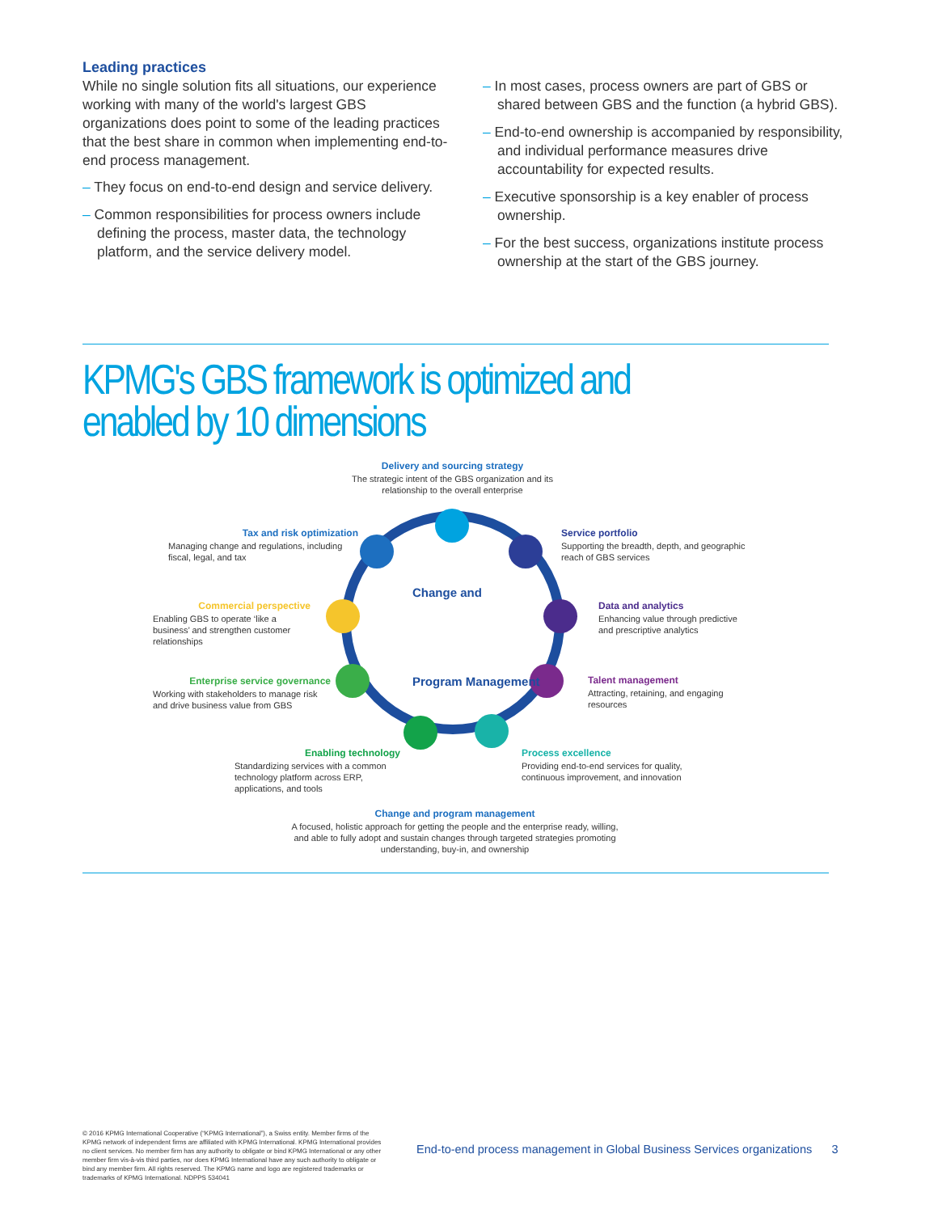Leading practices
While no single solution fits all situations, our experience working with many of the world's largest GBS organizations does point to some of the leading practices that the best share in common when implementing end-to-end process management.
– They focus on end-to-end design and service delivery.
– Common responsibilities for process owners include defining the process, master data, the technology platform, and the service delivery model.
– In most cases, process owners are part of GBS or shared between GBS and the function (a hybrid GBS).
– End-to-end ownership is accompanied by responsibility, and individual performance measures drive accountability for expected results.
– Executive sponsorship is a key enabler of process ownership.
– For the best success, organizations institute process ownership at the start of the GBS journey.
KPMG's GBS framework is optimized and
enabled by 10 dimensions
Change and
Program Management
Delivery and sourcing strategy
The strategic intent of the GBS organization and its relationship to the overall enterprise
Tax and risk optimization
Managing change and regulations, including fiscal, legal, and tax
Service portfolio
Supporting the breadth, depth, and geographic reach of GBS services
Commercial perspective
Enabling GBS to operate ‘like a business’ and strengthen customer relationships
Data and analytics
Enhancing value through predictive and prescriptive analytics
Enterprise service governance
Working with stakeholders to manage risk and drive business value from GBS
Talent management
Attracting, retaining, and engaging resources
Enabling technology
Standardizing services with a common technology platform across ERP, applications, and tools
Process excellence
Providing end-to-end services for quality, continuous improvement, and innovation
Change and program management
A focused, holistic approach for getting the people and the enterprise ready, willing, and able to fully adopt and sustain changes through targeted strategies promoting understanding, buy-in, and ownership
© 2016 KPMG International Cooperative (“KPMG International”), a Swiss entity. Member firms of the KPMG network of independent firms are affiliated with KPMG International. KPMG International provides no client services. No member firm has any authority to obligate or bind KPMG International or any other member firm vis-à-vis third parties, nor does KPMG International have any such authority to obligate or bind any member firm. All rights reserved. The KPMG name and logo are registered trademarks or trademarks of KPMG International. NDPPS 534041
End-to-end process management in Global Business Services organizations 3